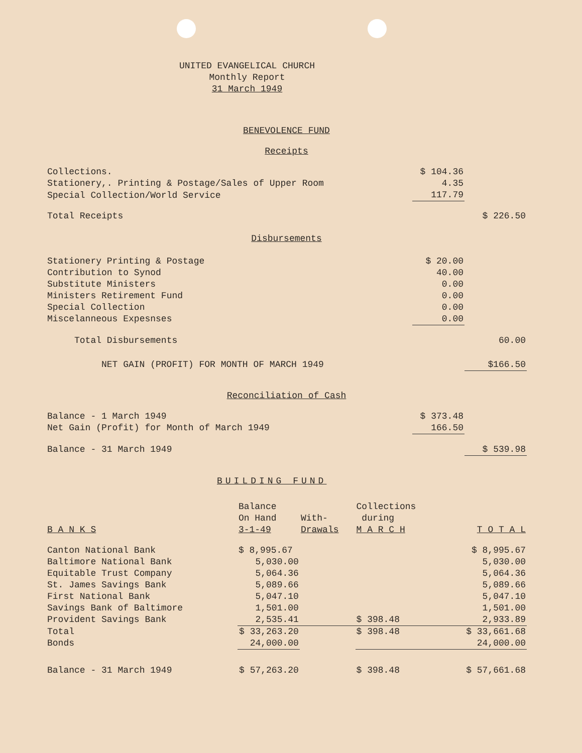UNITED EVANGELICAL CHURCH
Monthly Report
31 March 1949
BENEVOLENCE FUND
Receipts
| Collections. | $ 104.36 | |
| Stationery,. Printing & Postage/Sales of Upper Room | 4.35 | |
| Special Collection/World Service | 117.79 | |
| Total Receipts | | $ 226.50 |
Disbursements
| Stationery Printing & Postage | $ 20.00 | |
| Contribution to Synod | 40.00 | |
| Substitute Ministers | 0.00 | |
| Ministers Retirement Fund | 0.00 | |
| Special Collection | 0.00 | |
| Miscelanneous Expesnses | 0.00 | |
| Total Disbursements | | 60.00 |
| NET GAIN (PROFIT) FOR MONTH OF MARCH 1949 | | $166.50 |
Reconciliation of Cash
| Balance - 1 March 1949 | $ 373.48 | |
| Net Gain (Profit) for Month of March 1949 | 166.50 | |
| Balance - 31 March 1949 | | $ 539.98 |
BUILDING FUND
| B A N K S | Balance On Hand 3-1-49 | With- Drawals | Collections during M A R C H | T O T A L |
| --- | --- | --- | --- | --- |
| Canton National Bank | $ 8,995.67 | | | $ 8,995.67 |
| Baltimore National Bank | 5,030.00 | | | 5,030.00 |
| Equitable Trust Company | 5,064.36 | | | 5,064.36 |
| St. James Savings Bank | 5,089.66 | | | 5,089.66 |
| First National Bank | 5,047.10 | | | 5,047.10 |
| Savings Bank of Baltimore | 1,501.00 | | | 1,501.00 |
| Provident Savings Bank | 2,535.41 | | $ 398.48 | 2,933.89 |
| Total | $ 33,263.20 | | $ 398.48 | $ 33,661.68 |
| Bonds | 24,000.00 | | | 24,000.00 |
| Balance - 31 March 1949 | $ 57,263.20 | | $ 398.48 | $ 57,661.68 |